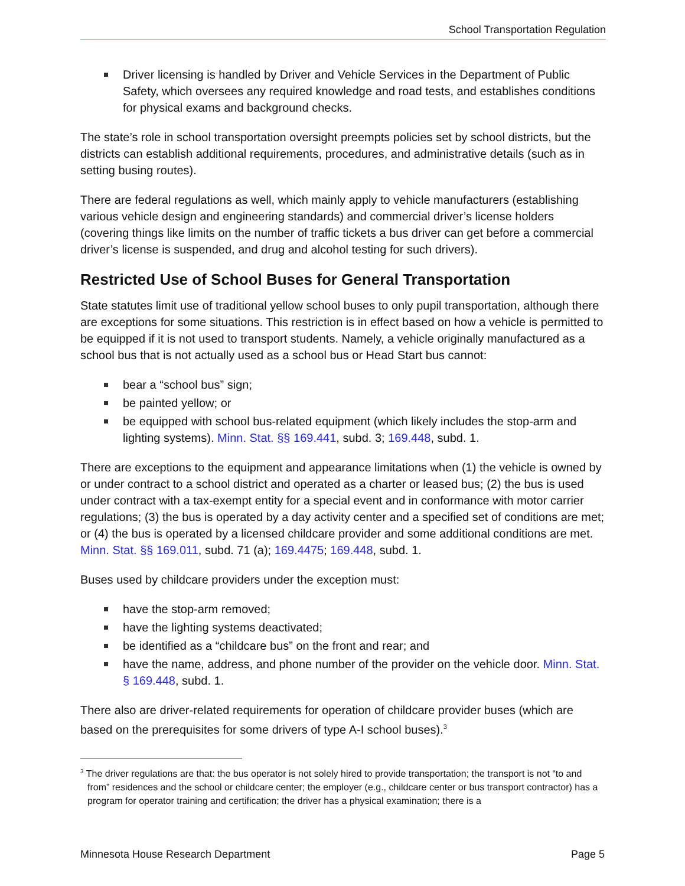School Transportation Regulation
Driver licensing is handled by Driver and Vehicle Services in the Department of Public Safety, which oversees any required knowledge and road tests, and establishes conditions for physical exams and background checks.
The state’s role in school transportation oversight preempts policies set by school districts, but the districts can establish additional requirements, procedures, and administrative details (such as in setting busing routes).
There are federal regulations as well, which mainly apply to vehicle manufacturers (establishing various vehicle design and engineering standards) and commercial driver’s license holders (covering things like limits on the number of traffic tickets a bus driver can get before a commercial driver’s license is suspended, and drug and alcohol testing for such drivers).
Restricted Use of School Buses for General Transportation
State statutes limit use of traditional yellow school buses to only pupil transportation, although there are exceptions for some situations. This restriction is in effect based on how a vehicle is permitted to be equipped if it is not used to transport students. Namely, a vehicle originally manufactured as a school bus that is not actually used as a school bus or Head Start bus cannot:
bear a “school bus” sign;
be painted yellow; or
be equipped with school bus-related equipment (which likely includes the stop-arm and lighting systems). Minn. Stat. §§ 169.441, subd. 3; 169.448, subd. 1.
There are exceptions to the equipment and appearance limitations when (1) the vehicle is owned by or under contract to a school district and operated as a charter or leased bus; (2) the bus is used under contract with a tax-exempt entity for a special event and in conformance with motor carrier regulations; (3) the bus is operated by a day activity center and a specified set of conditions are met; or (4) the bus is operated by a licensed childcare provider and some additional conditions are met. Minn. Stat. §§ 169.011, subd. 71 (a); 169.4475; 169.448, subd. 1.
Buses used by childcare providers under the exception must:
have the stop-arm removed;
have the lighting systems deactivated;
be identified as a “childcare bus” on the front and rear; and
have the name, address, and phone number of the provider on the vehicle door. Minn. Stat. § 169.448, subd. 1.
There also are driver-related requirements for operation of childcare provider buses (which are based on the prerequisites for some drivers of type A-I school buses).<sup>3</sup>
<sup>3</sup> The driver regulations are that: the bus operator is not solely hired to provide transportation; the transport is not “to and from” residences and the school or childcare center; the employer (e.g., childcare center or bus transport contractor) has a program for operator training and certification; the driver has a physical examination; there is a
Minnesota House Research Department Page 5